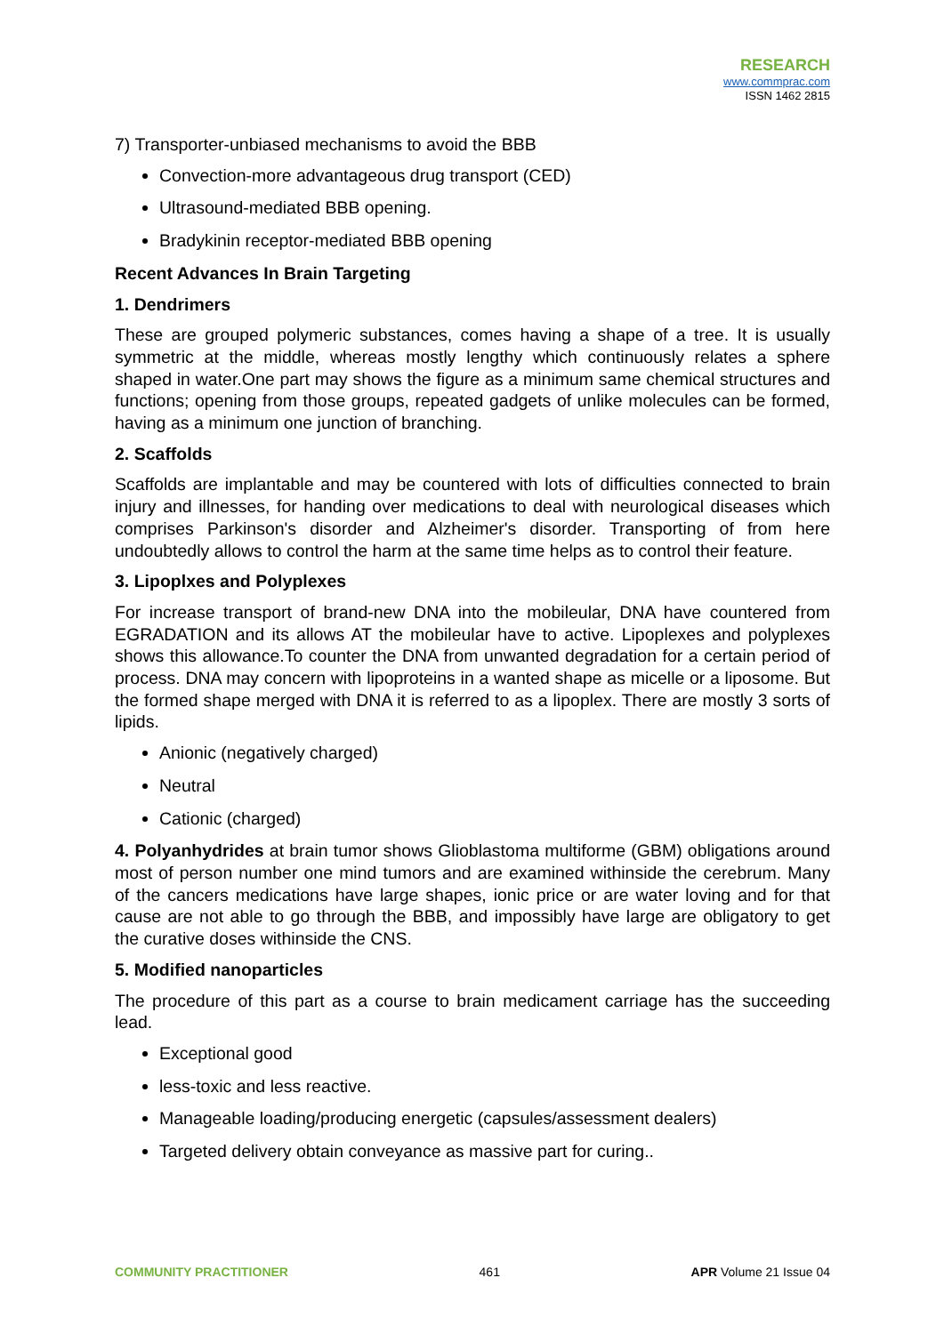RESEARCH
www.commprac.com
ISSN 1462 2815
7) Transporter-unbiased mechanisms to avoid the BBB
Convection-more advantageous drug transport (CED)
Ultrasound-mediated BBB opening.
Bradykinin receptor-mediated BBB opening
Recent Advances In Brain Targeting
1. Dendrimers
These are grouped polymeric substances, comes having a shape of a tree. It is usually symmetric at the middle, whereas mostly lengthy which continuously relates a sphere shaped in water.One part may shows the figure as a minimum same chemical structures and functions; opening from those groups, repeated gadgets of unlike molecules can be formed, having as a minimum one junction of branching.
2. Scaffolds
Scaffolds are implantable and may be countered with lots of difficulties connected to brain injury and illnesses, for handing over medications to deal with neurological diseases which comprises Parkinson's disorder and Alzheimer's disorder. Transporting of from here undoubtedly allows to control the harm at the same time helps as to control their feature.
3. Lipoplxes and Polyplexes
For increase transport of brand-new DNA into the mobileular, DNA have countered from EGRADATION and its allows AT the mobileular have to active. Lipoplexes and polyplexes shows this allowance.To counter the DNA from unwanted degradation for a certain period of process. DNA may concern with lipoproteins in a wanted shape as micelle or a liposome. But the formed shape merged with DNA it is referred to as a lipoplex. There are mostly 3 sorts of lipids.
Anionic (negatively charged)
Neutral
Cationic (charged)
4. Polyanhydrides at brain tumor shows Glioblastoma multiforme (GBM) obligations around most of person number one mind tumors and are examined withinside the cerebrum. Many of the cancers medications have large shapes, ionic price or are water loving and for that cause are not able to go through the BBB, and impossibly have large are obligatory to get the curative doses withinside the CNS.
5. Modified nanoparticles
The procedure of this part as a course to brain medicament carriage has the succeeding lead.
Exceptional good
less-toxic and less reactive.
Manageable loading/producing energetic (capsules/assessment dealers)
Targeted delivery obtain conveyance as massive part for curing..
COMMUNITY PRACTITIONER 461 APR Volume 21 Issue 04